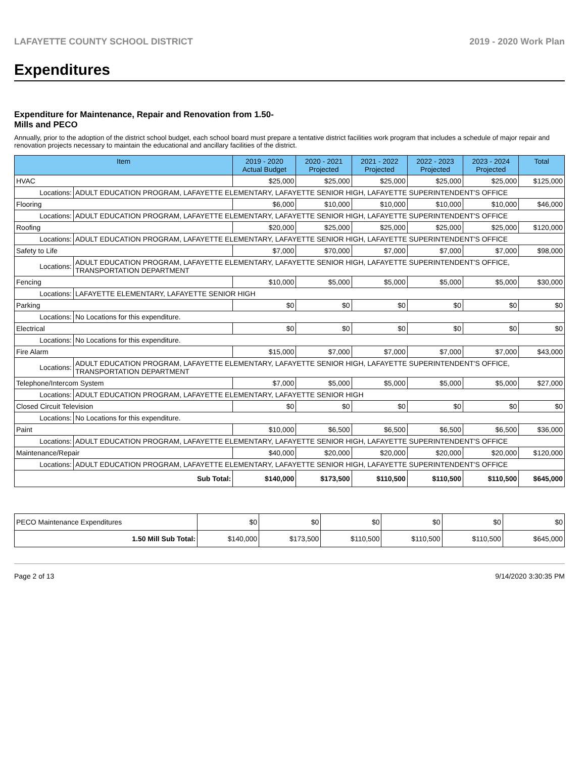LAFAYETTE COUNTY SCHOOL DISTRICT 2019 - 2020 Work Plan
Expenditures
Expenditure for Maintenance, Repair and Renovation from 1.50-Mills and PECO
Annually, prior to the adoption of the district school budget, each school board must prepare a tentative district facilities work program that includes a schedule of major repair and renovation projects necessary to maintain the educational and ancillary facilities of the district.
| Item | | 2019 - 2020 Actual Budget | 2020 - 2021 Projected | 2021 - 2022 Projected | 2022 - 2023 Projected | 2023 - 2024 Projected | Total |
| --- | --- | --- | --- | --- | --- | --- | --- |
| HVAC | | $25,000 | $25,000 | $25,000 | $25,000 | $25,000 | $125,000 |
| Locations: | ADULT EDUCATION PROGRAM, LAFAYETTE ELEMENTARY, LAFAYETTE SENIOR HIGH, LAFAYETTE SUPERINTENDENT'S OFFICE | | | | | | |
| Flooring | | $6,000 | $10,000 | $10,000 | $10,000 | $10,000 | $46,000 |
| Locations: | ADULT EDUCATION PROGRAM, LAFAYETTE ELEMENTARY, LAFAYETTE SENIOR HIGH, LAFAYETTE SUPERINTENDENT'S OFFICE | | | | | | |
| Roofing | | $20,000 | $25,000 | $25,000 | $25,000 | $25,000 | $120,000 |
| Locations: | ADULT EDUCATION PROGRAM, LAFAYETTE ELEMENTARY, LAFAYETTE SENIOR HIGH, LAFAYETTE SUPERINTENDENT'S OFFICE | | | | | | |
| Safety to Life | | $7,000 | $70,000 | $7,000 | $7,000 | $7,000 | $98,000 |
| Locations: | ADULT EDUCATION PROGRAM, LAFAYETTE ELEMENTARY, LAFAYETTE SENIOR HIGH, LAFAYETTE SUPERINTENDENT'S OFFICE, TRANSPORTATION DEPARTMENT | | | | | | |
| Fencing | | $10,000 | $5,000 | $5,000 | $5,000 | $5,000 | $30,000 |
| Locations: | LAFAYETTE ELEMENTARY, LAFAYETTE SENIOR HIGH | | | | | | |
| Parking | | $0 | $0 | $0 | $0 | $0 | $0 |
| Locations: | No Locations for this expenditure. | | | | | | |
| Electrical | | $0 | $0 | $0 | $0 | $0 | $0 |
| Locations: | No Locations for this expenditure. | | | | | | |
| Fire Alarm | | $15,000 | $7,000 | $7,000 | $7,000 | $7,000 | $43,000 |
| Locations: | ADULT EDUCATION PROGRAM, LAFAYETTE ELEMENTARY, LAFAYETTE SENIOR HIGH, LAFAYETTE SUPERINTENDENT'S OFFICE, TRANSPORTATION DEPARTMENT | | | | | | |
| Telephone/Intercom System | | $7,000 | $5,000 | $5,000 | $5,000 | $5,000 | $27,000 |
| Locations: | ADULT EDUCATION PROGRAM, LAFAYETTE ELEMENTARY, LAFAYETTE SENIOR HIGH | | | | | | |
| Closed Circuit Television | | $0 | $0 | $0 | $0 | $0 | $0 |
| Locations: | No Locations for this expenditure. | | | | | | |
| Paint | | $10,000 | $6,500 | $6,500 | $6,500 | $6,500 | $36,000 |
| Locations: | ADULT EDUCATION PROGRAM, LAFAYETTE ELEMENTARY, LAFAYETTE SENIOR HIGH, LAFAYETTE SUPERINTENDENT'S OFFICE | | | | | | |
| Maintenance/Repair | | $40,000 | $20,000 | $20,000 | $20,000 | $20,000 | $120,000 |
| Locations: | ADULT EDUCATION PROGRAM, LAFAYETTE ELEMENTARY, LAFAYETTE SENIOR HIGH, LAFAYETTE SUPERINTENDENT'S OFFICE | | | | | | |
| Sub Total: | | $140,000 | $173,500 | $110,500 | $110,500 | $110,500 | $645,000 |
| PECO Maintenance Expenditures | $0 | $0 | $0 | $0 | $0 | $0 |
| 1.50 Mill Sub Total: | $140,000 | $173,500 | $110,500 | $110,500 | $110,500 | $645,000 |
Page 2 of 13 9/14/2020 3:30:35 PM